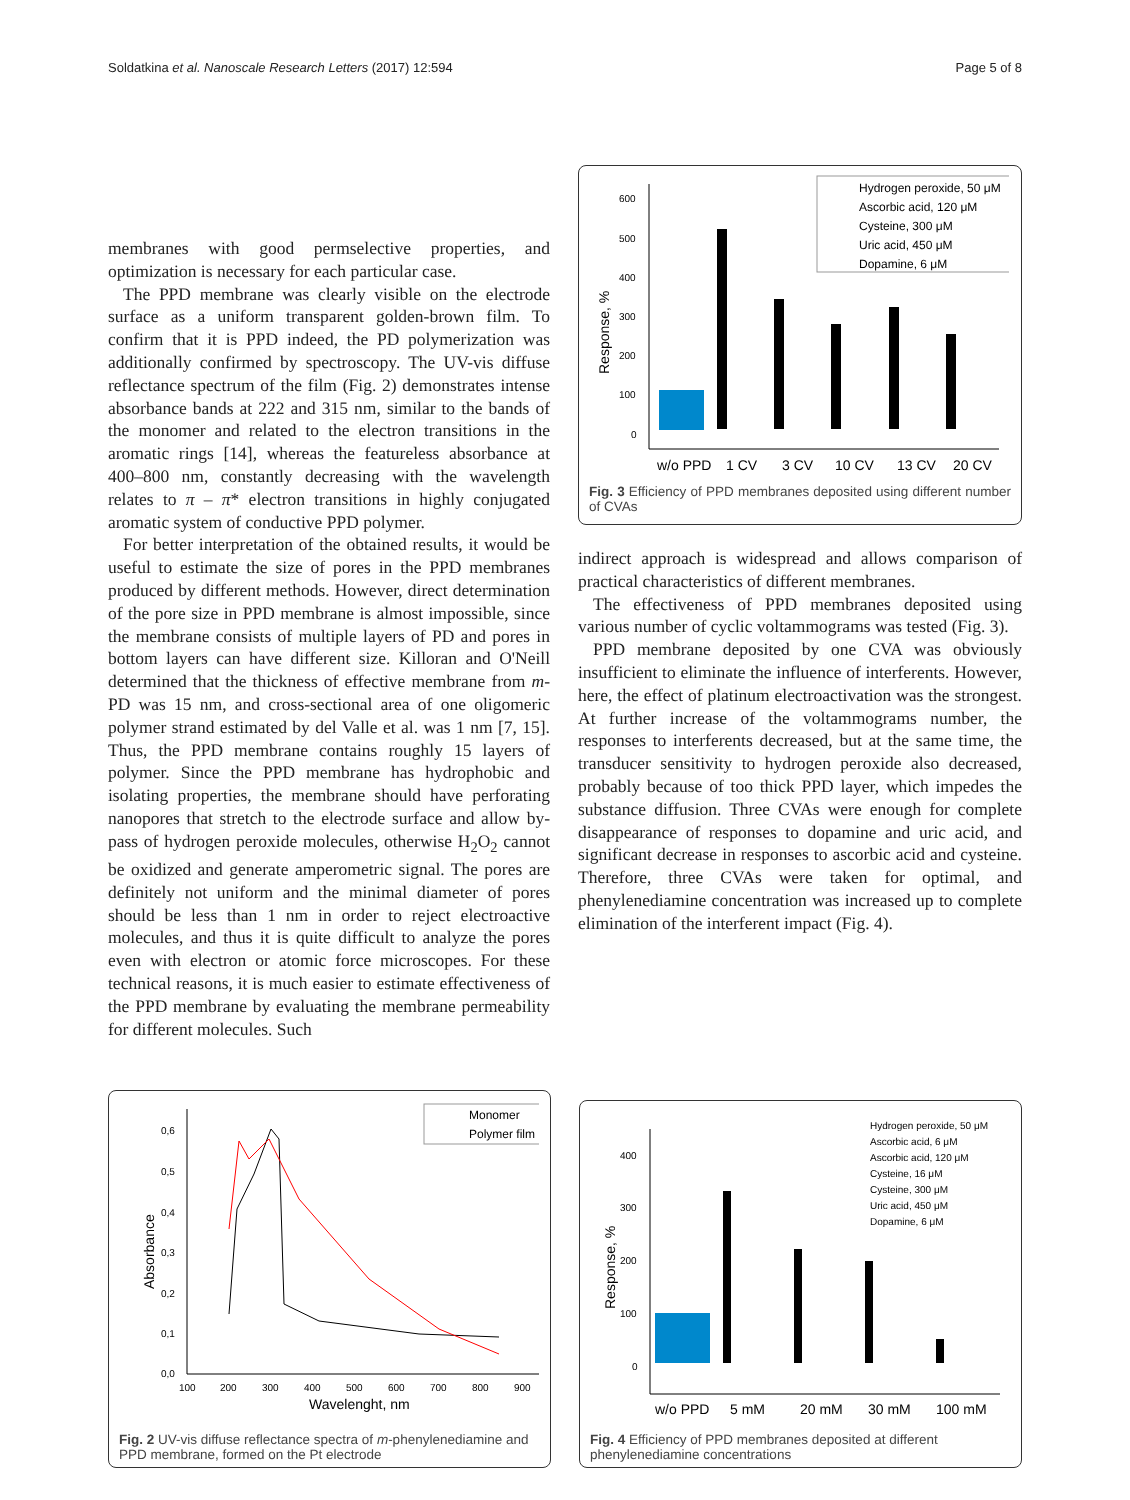Soldatkina et al. Nanoscale Research Letters (2017) 12:594 Page 5 of 8
membranes with good permselective properties, and optimization is necessary for each particular case.
The PPD membrane was clearly visible on the electrode surface as a uniform transparent golden-brown film. To confirm that it is PPD indeed, the PD polymerization was additionally confirmed by spectroscopy. The UV-vis diffuse reflectance spectrum of the film (Fig. 2) demonstrates intense absorbance bands at 222 and 315 nm, similar to the bands of the monomer and related to the electron transitions in the aromatic rings [14], whereas the featureless absorbance at 400–800 nm, constantly decreasing with the wavelength relates to π – π* electron transitions in highly conjugated aromatic system of conductive PPD polymer.
For better interpretation of the obtained results, it would be useful to estimate the size of pores in the PPD membranes produced by different methods. However, direct determination of the pore size in PPD membrane is almost impossible, since the membrane consists of multiple layers of PD and pores in bottom layers can have different size. Killoran and O'Neill determined that the thickness of effective membrane from m-PD was 15 nm, and cross-sectional area of one oligomeric polymer strand estimated by del Valle et al. was 1 nm [7, 15]. Thus, the PPD membrane contains roughly 15 layers of polymer. Since the PPD membrane has hydrophobic and isolating properties, the membrane should have perforating nanopores that stretch to the electrode surface and allow by-pass of hydrogen peroxide molecules, otherwise H<sub>2</sub>O<sub>2</sub> cannot be oxidized and generate amperometric signal. The pores are definitely not uniform and the minimal diameter of pores should be less than 1 nm in order to reject electroactive molecules, and thus it is quite difficult to analyze the pores even with electron or atomic force microscopes. For these technical reasons, it is much easier to estimate effectiveness of the PPD membrane by evaluating the membrane permeability for different molecules. Such
Response, %
600
500
400
300
200
100
0
w/o PPD
1 CV
3 CV
10 CV
13 CV
20 CV
Hydrogen peroxide, 50 μM
Ascorbic acid, 120 μM
Cysteine, 300 μM
Uric acid, 450 μM
Dopamine, 6 μM
Fig. 3 Efficiency of PPD membranes deposited using different number of CVAs
indirect approach is widespread and allows comparison of practical characteristics of different membranes.
The effectiveness of PPD membranes deposited using various number of cyclic voltammograms was tested (Fig. 3).
PPD membrane deposited by one CVA was obviously insufficient to eliminate the influence of interferents. However, here, the effect of platinum electroactivation was the strongest. At further increase of the voltammograms number, the responses to interferents decreased, but at the same time, the transducer sensitivity to hydrogen peroxide also decreased, probably because of too thick PPD layer, which impedes the substance diffusion. Three CVAs were enough for complete disappearance of responses to dopamine and uric acid, and significant decrease in responses to ascorbic acid and cysteine. Therefore, three CVAs were taken for optimal, and phenylenediamine concentration was increased up to complete elimination of the interferent impact (Fig. 4).
Absorbance
0,6
0,5
0,4
0,3
0,2
0,1
0,0
100
200
300
400
500
600
700
800
900
Wavelenght, nm
Monomer
Polymer film
Fig. 2 UV-vis diffuse reflectance spectra of m-phenylenediamine and PPD membrane, formed on the Pt electrode
Response, %
400
300
200
100
0
w/o PPD
5 mM
20 mM
30 mM
100 mM
Hydrogen peroxide, 50 μM
Ascorbic acid, 6 μM
Ascorbic acid, 120 μM
Cysteine, 16 μM
Cysteine, 300 μM
Uric acid, 450 μM
Dopamine, 6 μM
Fig. 4 Efficiency of PPD membranes deposited at different phenylenediamine concentrations